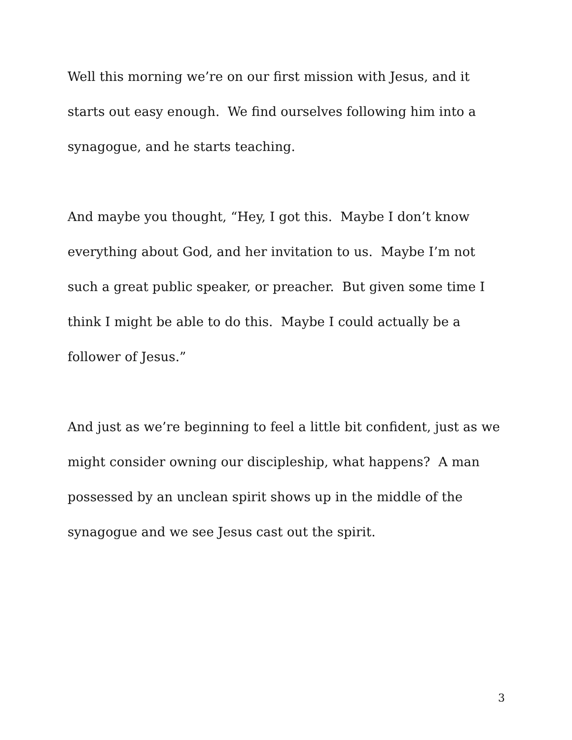Well this morning we’re on our first mission with Jesus, and it starts out easy enough. We find ourselves following him into a synagogue, and he starts teaching.
And maybe you thought, “Hey, I got this. Maybe I don’t know everything about God, and her invitation to us. Maybe I’m not such a great public speaker, or preacher. But given some time I think I might be able to do this. Maybe I could actually be a follower of Jesus.”
And just as we’re beginning to feel a little bit confident, just as we might consider owning our discipleship, what happens? A man possessed by an unclean spirit shows up in the middle of the synagogue and we see Jesus cast out the spirit.
3